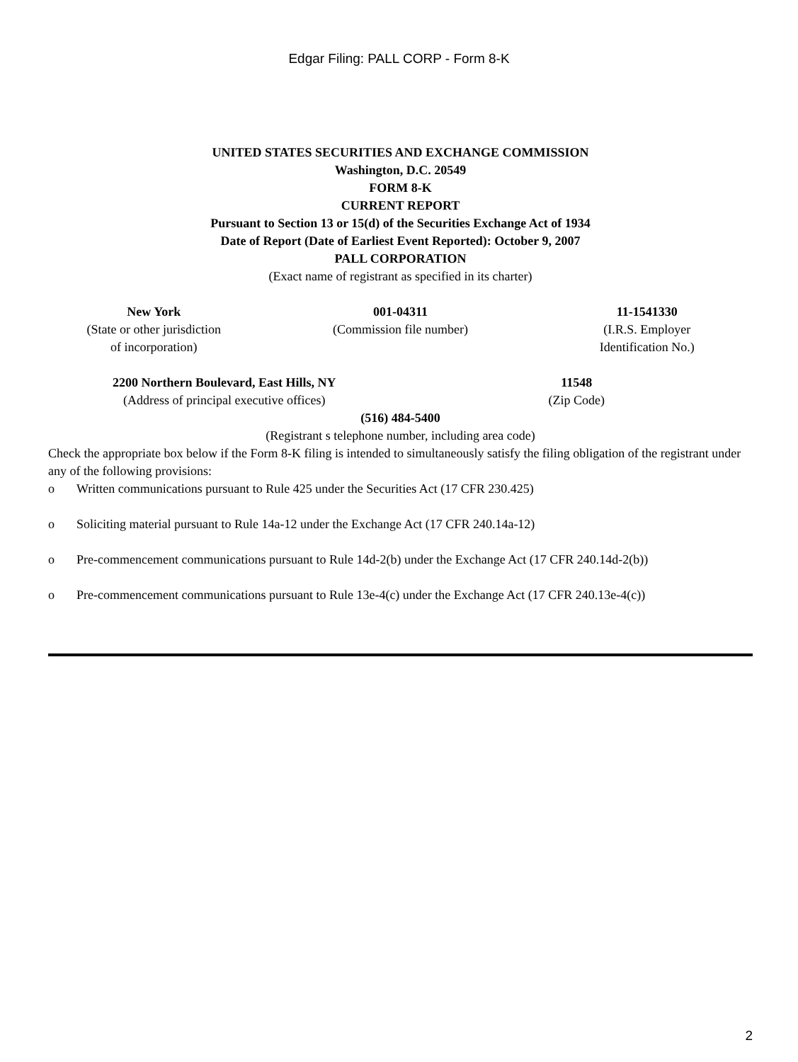Edgar Filing: PALL CORP - Form 8-K
UNITED STATES SECURITIES AND EXCHANGE COMMISSION
Washington, D.C. 20549
FORM 8-K
CURRENT REPORT
Pursuant to Section 13 or 15(d) of the Securities Exchange Act of 1934
Date of Report (Date of Earliest Event Reported): October 9, 2007
PALL CORPORATION
(Exact name of registrant as specified in its charter)
| New York | 001-04311 | 11-1541330 |
| (State or other jurisdiction of incorporation) | (Commission file number) | (I.R.S. Employer Identification No.) |
| 2200 Northern Boulevard, East Hills, NY | 11548 |
| (Address of principal executive offices) | (Zip Code) |
(516) 484-5400
(Registrant s telephone number, including area code)
Check the appropriate box below if the Form 8-K filing is intended to simultaneously satisfy the filing obligation of the registrant under any of the following provisions:
o Written communications pursuant to Rule 425 under the Securities Act (17 CFR 230.425)
o Soliciting material pursuant to Rule 14a-12 under the Exchange Act (17 CFR 240.14a-12)
o Pre-commencement communications pursuant to Rule 14d-2(b) under the Exchange Act (17 CFR 240.14d-2(b))
o Pre-commencement communications pursuant to Rule 13e-4(c) under the Exchange Act (17 CFR 240.13e-4(c))
2